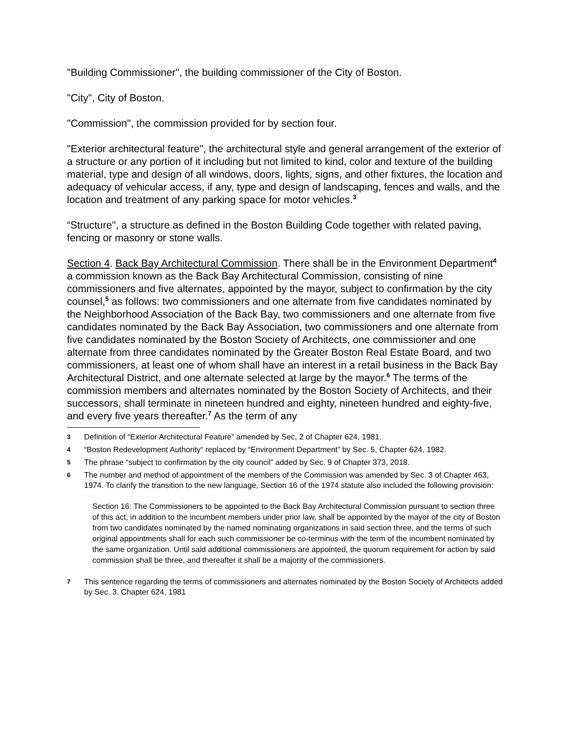"Building Commissioner", the building commissioner of the City of Boston.
"City", City of Boston.
"Commission", the commission provided for by section four.
"Exterior architectural feature", the architectural style and general arrangement of the exterior of a structure or any portion of it including but not limited to kind, color and texture of the building material, type and design of all windows, doors, lights, signs, and other fixtures, the location and adequacy of vehicular access, if any, type and design of landscaping, fences and walls, and the location and treatment of any parking space for motor vehicles.<sup>3</sup>
“Structure", a structure as defined in the Boston Building Code together with related paving, fencing or masonry or stone walls.
Section 4. Back Bay Architectural Commission. There shall be in the Environment Department<sup>4</sup> a commission known as the Back Bay Architectural Commission, consisting of nine commissioners and five alternates, appointed by the mayor, subject to confirmation by the city counsel,<sup>5</sup> as follows: two commissioners and one alternate from five candidates nominated by the Neighborhood Association of the Back Bay, two commissioners and one alternate from five candidates nominated by the Back Bay Association, two commissioners and one alternate from five candidates nominated by the Boston Society of Architects, one commissioner and one alternate from three candidates nominated by the Greater Boston Real Estate Board, and two commissioners, at least one of whom shall have an interest in a retail business in the Back Bay Architectural District, and one alternate selected at large by the mayor.<sup>6</sup> The terms of the commission members and alternates nominated by the Boston Society of Architects, and their successors, shall terminate in nineteen hundred and eighty, nineteen hundred and eighty-five, and every five years thereafter.<sup>7</sup> As the term of any
3 Definition of “Exterior Architectural Feature” amended by Sec, 2 of Chapter 624, 1981.
4 “Boston Redevelopment Authority“ replaced by “Environment Department” by Sec. 5, Chapter 624, 1982.
5 The phrase “subject to confirmation by the city council” added by Sec. 9 of Chapter 373, 2018.
6 The number and method of appointment of the members of the Commission was amended by Sec. 3 of Chapter 463, 1974. To clarify the transition to the new language, Section 16 of the 1974 statute also included the following provision:
Section 16: The Commissioners to be appointed to the Back Bay Architectural Commission pursuant to section three of this act, in addition to the incumbent members under prior law, shall be appointed by the mayor of the city of Boston from two candidates nominated by the named nominating organizations in said section three, and the terms of such original appointments shall for each such commissioner be co-terminus with the term of the incumbent nominated by the same organization. Until said additional commissioners are appointed, the quorum requirement for action by said commission shall be three, and thereafter it shall be a majority of the commissioners.
7 This sentence regarding the terms of commissioners and alternates nominated by the Boston Society of Architects added by Sec. 3. Chapter 624, 1981